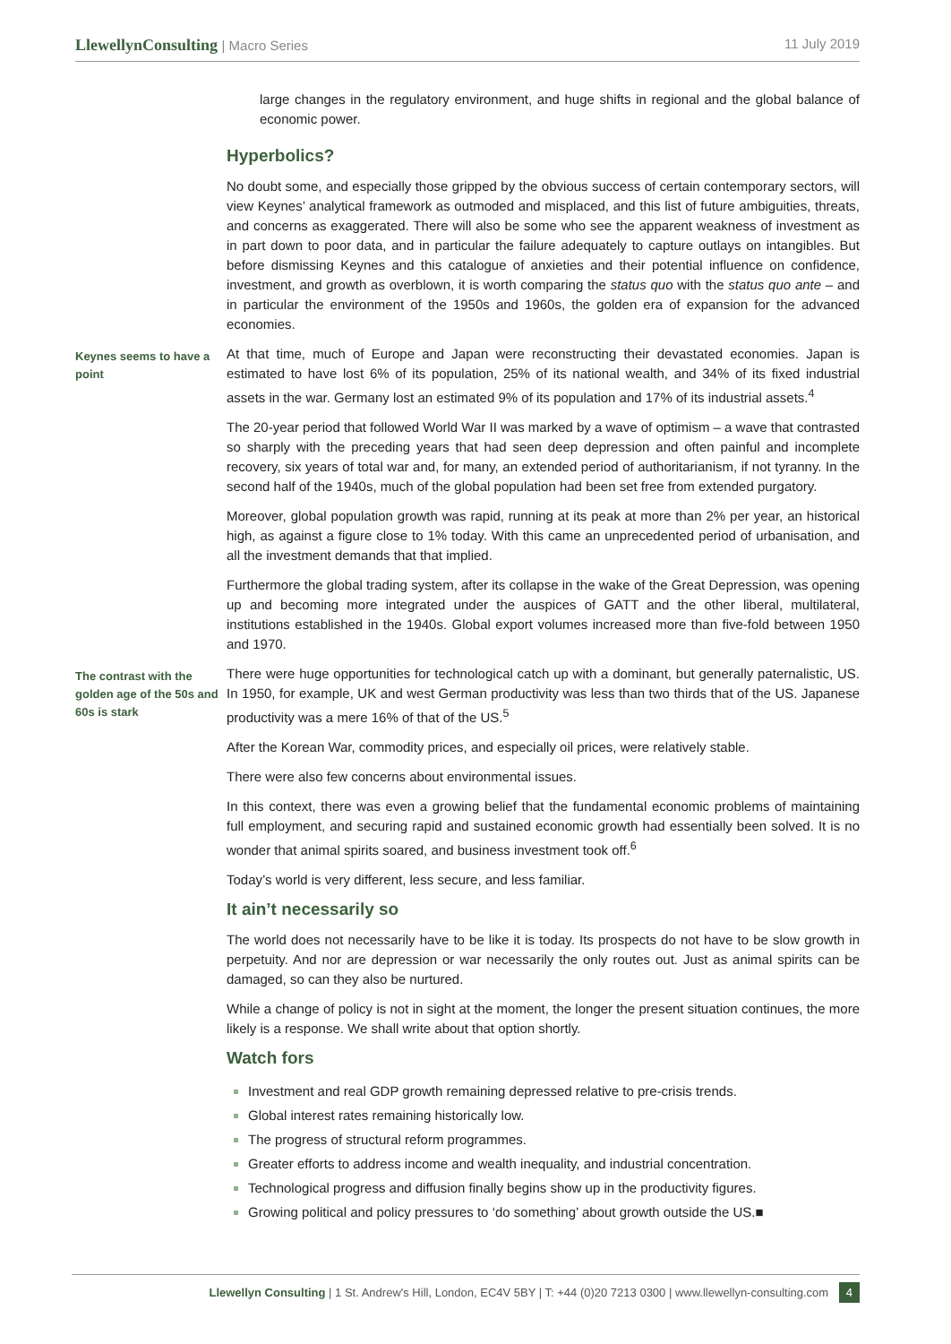LlewellynConsulting | Macro Series
11 July 2019
large changes in the regulatory environment, and huge shifts in regional and the global balance of economic power.
Hyperbolics?
No doubt some, and especially those gripped by the obvious success of certain contemporary sectors, will view Keynes’ analytical framework as outmoded and misplaced, and this list of future ambiguities, threats, and concerns as exaggerated. There will also be some who see the apparent weakness of investment as in part down to poor data, and in particular the failure adequately to capture outlays on intangibles. But before dismissing Keynes and this catalogue of anxieties and their potential influence on confidence, investment, and growth as overblown, it is worth comparing the status quo with the status quo ante – and in particular the environment of the 1950s and 1960s, the golden era of expansion for the advanced economies.
Keynes seems to have a point
At that time, much of Europe and Japan were reconstructing their devastated economies. Japan is estimated to have lost 6% of its population, 25% of its national wealth, and 34% of its fixed industrial assets in the war. Germany lost an estimated 9% of its population and 17% of its industrial assets.<sup>4</sup>
The 20-year period that followed World War II was marked by a wave of optimism – a wave that contrasted so sharply with the preceding years that had seen deep depression and often painful and incomplete recovery, six years of total war and, for many, an extended period of authoritarianism, if not tyranny. In the second half of the 1940s, much of the global population had been set free from extended purgatory.
Moreover, global population growth was rapid, running at its peak at more than 2% per year, an historical high, as against a figure close to 1% today. With this came an unprecedented period of urbanisation, and all the investment demands that that implied.
Furthermore the global trading system, after its collapse in the wake of the Great Depression, was opening up and becoming more integrated under the auspices of GATT and the other liberal, multilateral, institutions established in the 1940s. Global export volumes increased more than five-fold between 1950 and 1970.
The contrast with the golden age of the 50s and 60s is stark
There were huge opportunities for technological catch up with a dominant, but generally paternalistic, US. In 1950, for example, UK and west German productivity was less than two thirds that of the US. Japanese productivity was a mere 16% of that of the US.<sup>5</sup>
After the Korean War, commodity prices, and especially oil prices, were relatively stable.
There were also few concerns about environmental issues.
In this context, there was even a growing belief that the fundamental economic problems of maintaining full employment, and securing rapid and sustained economic growth had essentially been solved. It is no wonder that animal spirits soared, and business investment took off.<sup>6</sup>
Today’s world is very different, less secure, and less familiar.
It ain’t necessarily so
The world does not necessarily have to be like it is today. Its prospects do not have to be slow growth in perpetuity. And nor are depression or war necessarily the only routes out. Just as animal spirits can be damaged, so can they also be nurtured.
While a change of policy is not in sight at the moment, the longer the present situation continues, the more likely is a response. We shall write about that option shortly.
Watch fors
Investment and real GDP growth remaining depressed relative to pre-crisis trends.
Global interest rates remaining historically low.
The progress of structural reform programmes.
Greater efforts to address income and wealth inequality, and industrial concentration.
Technological progress and diffusion finally begins show up in the productivity figures.
Growing political and policy pressures to ‘do something’ about growth outside the US.■
Llewellyn Consulting | 1 St. Andrew's Hill, London, EC4V 5BY | T: +44 (0)20 7213 0300 | www.llewellyn-consulting.com 4